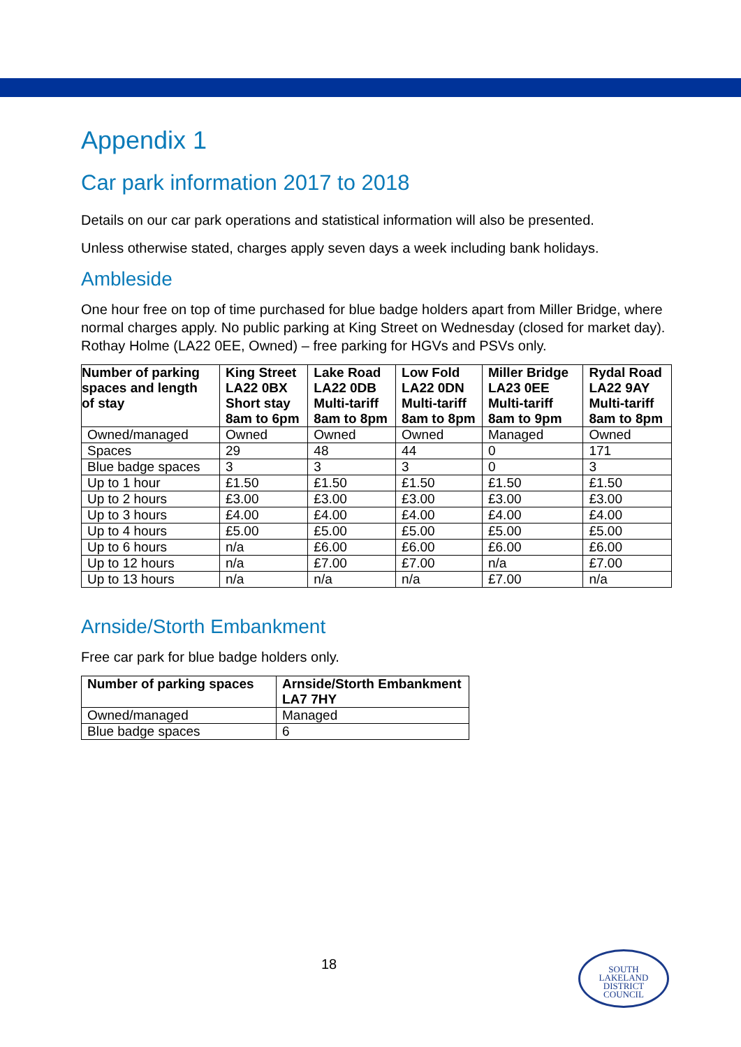Appendix 1
Car park information 2017 to 2018
Details on our car park operations and statistical information will also be presented.
Unless otherwise stated, charges apply seven days a week including bank holidays.
Ambleside
One hour free on top of time purchased for blue badge holders apart from Miller Bridge, where normal charges apply. No public parking at King Street on Wednesday (closed for market day). Rothay Holme (LA22 0EE, Owned) – free parking for HGVs and PSVs only.
| Number of parking spaces and length of stay | King Street LA22 0BX Short stay 8am to 6pm | Lake Road LA22 0DB Multi-tariff 8am to 8pm | Low Fold LA22 0DN Multi-tariff 8am to 8pm | Miller Bridge LA23 0EE Multi-tariff 8am to 9pm | Rydal Road LA22 9AY Multi-tariff 8am to 8pm |
| --- | --- | --- | --- | --- | --- |
| Owned/managed | Owned | Owned | Owned | Managed | Owned |
| Spaces | 29 | 48 | 44 | 0 | 171 |
| Blue badge spaces | 3 | 3 | 3 | 0 | 3 |
| Up to 1 hour | £1.50 | £1.50 | £1.50 | £1.50 | £1.50 |
| Up to 2 hours | £3.00 | £3.00 | £3.00 | £3.00 | £3.00 |
| Up to 3 hours | £4.00 | £4.00 | £4.00 | £4.00 | £4.00 |
| Up to 4 hours | £5.00 | £5.00 | £5.00 | £5.00 | £5.00 |
| Up to 6 hours | n/a | £6.00 | £6.00 | £6.00 | £6.00 |
| Up to 12 hours | n/a | £7.00 | £7.00 | n/a | £7.00 |
| Up to 13 hours | n/a | n/a | n/a | £7.00 | n/a |
Arnside/Storth Embankment
Free car park for blue badge holders only.
| Number of parking spaces | Arnside/Storth Embankment LA7 7HY |
| --- | --- |
| Owned/managed | Managed |
| Blue badge spaces | 6 |
18
SOUTH
LAKELAND
DISTRICT
COUNCIL